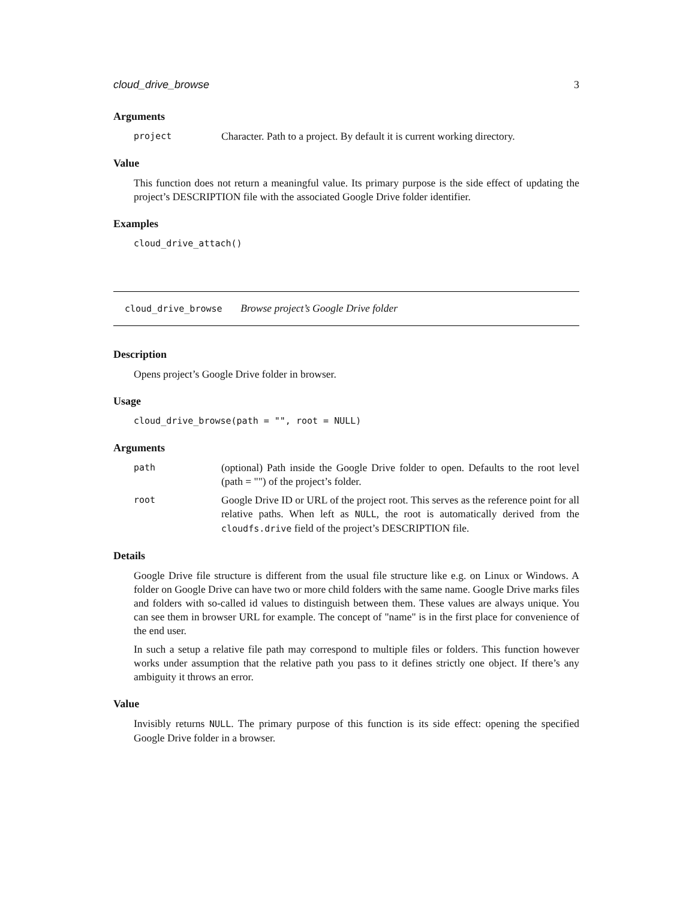cloud_drive_browse 3
Arguments
project Character. Path to a project. By default it is current working directory.
Value
This function does not return a meaningful value. Its primary purpose is the side effect of updating the project’s DESCRIPTION file with the associated Google Drive folder identifier.
Examples
cloud_drive_attach()
cloud_drive_browse Browse project’s Google Drive folder
Description
Opens project’s Google Drive folder in browser.
Usage
cloud_drive_browse(path = "", root = NULL)
Arguments
path (optional) Path inside the Google Drive folder to open. Defaults to the root level (path = "") of the project’s folder.
root Google Drive ID or URL of the project root. This serves as the reference point for all relative paths. When left as NULL, the root is automatically derived from the cloudfs.drive field of the project’s DESCRIPTION file.
Details
Google Drive file structure is different from the usual file structure like e.g. on Linux or Windows. A folder on Google Drive can have two or more child folders with the same name. Google Drive marks files and folders with so-called id values to distinguish between them. These values are always unique. You can see them in browser URL for example. The concept of "name" is in the first place for convenience of the end user.
In such a setup a relative file path may correspond to multiple files or folders. This function however works under assumption that the relative path you pass to it defines strictly one object. If there’s any ambiguity it throws an error.
Value
Invisibly returns NULL. The primary purpose of this function is its side effect: opening the specified Google Drive folder in a browser.